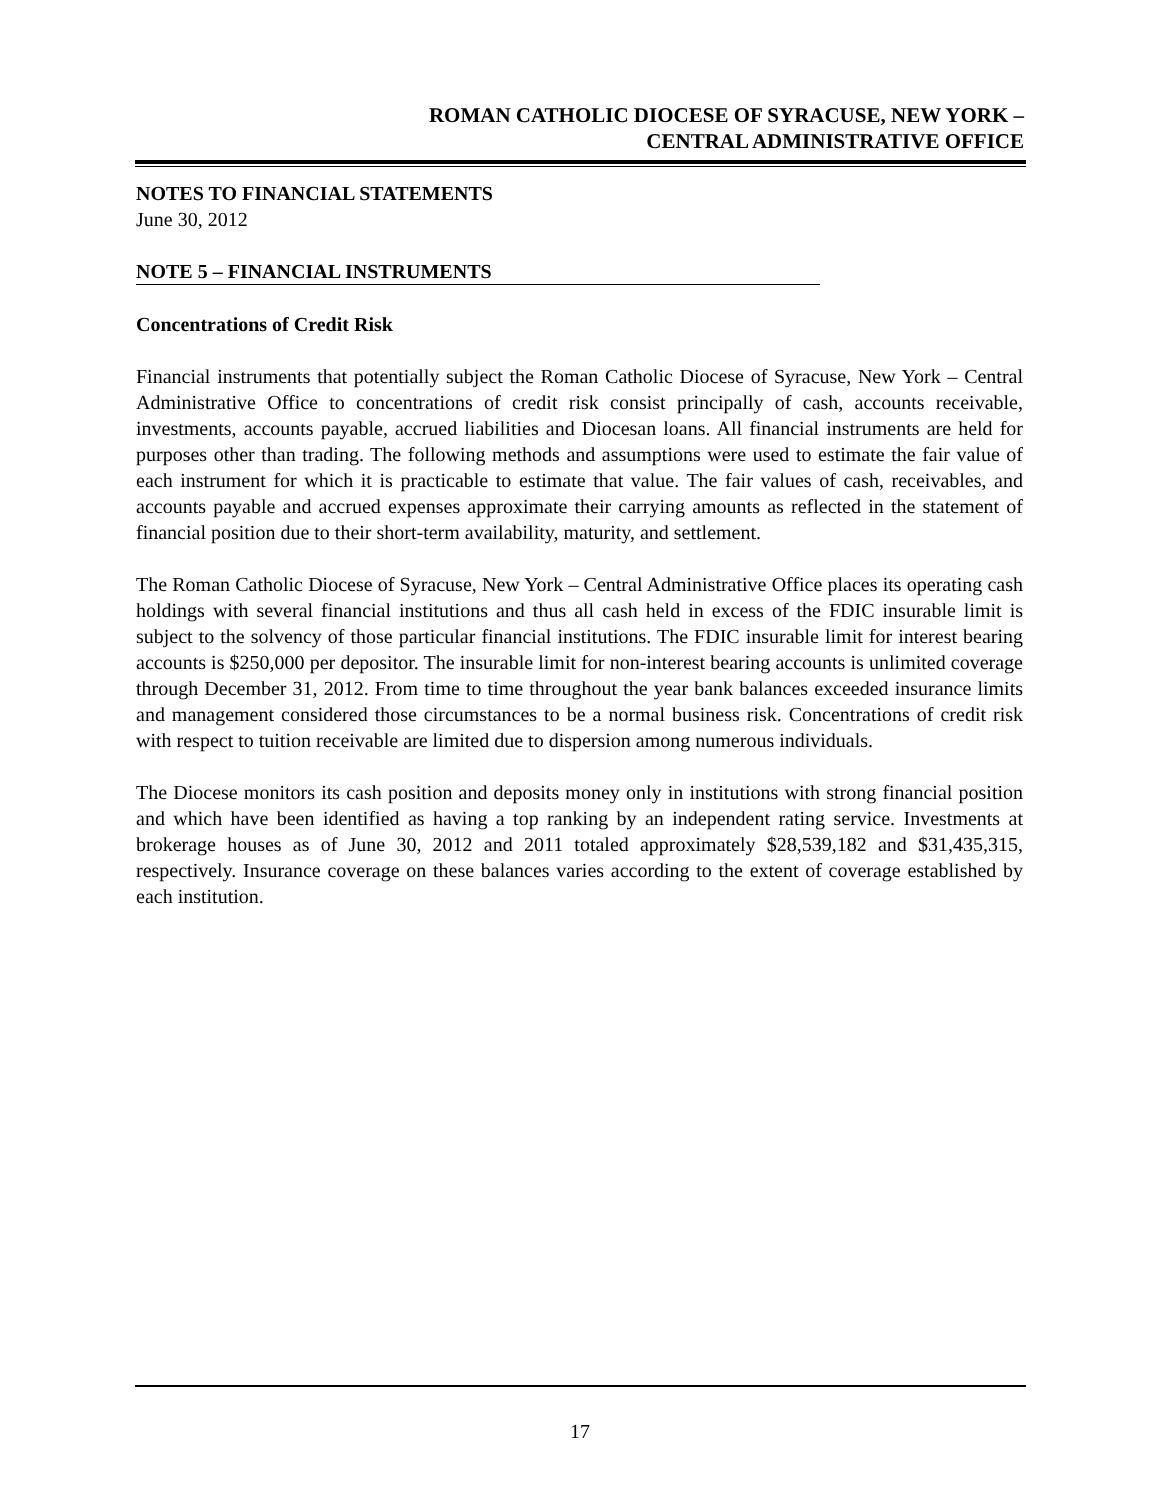ROMAN CATHOLIC DIOCESE OF SYRACUSE, NEW YORK –
CENTRAL ADMINISTRATIVE OFFICE
NOTES TO FINANCIAL STATEMENTS
June 30, 2012
NOTE 5 – FINANCIAL INSTRUMENTS
Concentrations of Credit Risk
Financial instruments that potentially subject the Roman Catholic Diocese of Syracuse, New York – Central Administrative Office to concentrations of credit risk consist principally of cash, accounts receivable, investments, accounts payable, accrued liabilities and Diocesan loans. All financial instruments are held for purposes other than trading. The following methods and assumptions were used to estimate the fair value of each instrument for which it is practicable to estimate that value. The fair values of cash, receivables, and accounts payable and accrued expenses approximate their carrying amounts as reflected in the statement of financial position due to their short-term availability, maturity, and settlement.
The Roman Catholic Diocese of Syracuse, New York – Central Administrative Office places its operating cash holdings with several financial institutions and thus all cash held in excess of the FDIC insurable limit is subject to the solvency of those particular financial institutions. The FDIC insurable limit for interest bearing accounts is $250,000 per depositor. The insurable limit for non-interest bearing accounts is unlimited coverage through December 31, 2012. From time to time throughout the year bank balances exceeded insurance limits and management considered those circumstances to be a normal business risk. Concentrations of credit risk with respect to tuition receivable are limited due to dispersion among numerous individuals.
The Diocese monitors its cash position and deposits money only in institutions with strong financial position and which have been identified as having a top ranking by an independent rating service. Investments at brokerage houses as of June 30, 2012 and 2011 totaled approximately $28,539,182 and $31,435,315, respectively. Insurance coverage on these balances varies according to the extent of coverage established by each institution.
17